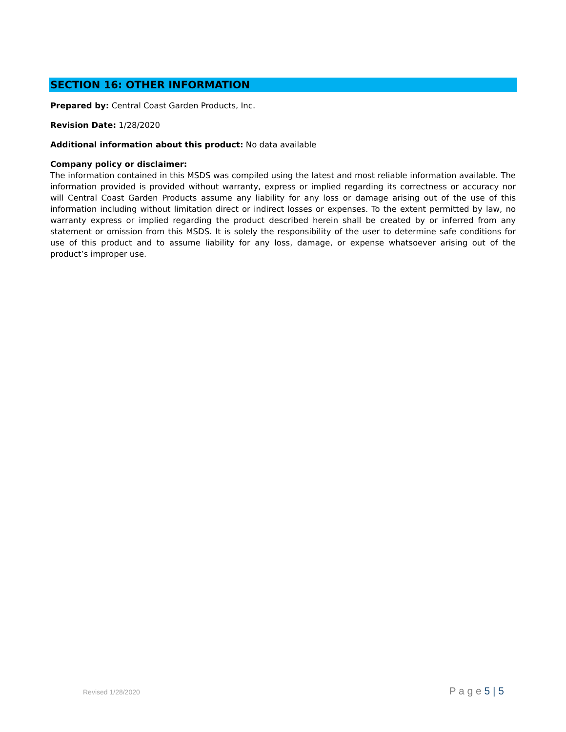SECTION 16: OTHER INFORMATION
Prepared by: Central Coast Garden Products, Inc.
Revision Date: 1/28/2020
Additional information about this product: No data available
Company policy or disclaimer:
The information contained in this MSDS was compiled using the latest and most reliable information available. The information provided is provided without warranty, express or implied regarding its correctness or accuracy nor will Central Coast Garden Products assume any liability for any loss or damage arising out of the use of this information including without limitation direct or indirect losses or expenses. To the extent permitted by law, no warranty express or implied regarding the product described herein shall be created by or inferred from any statement or omission from this MSDS. It is solely the responsibility of the user to determine safe conditions for use of this product and to assume liability for any loss, damage, or expense whatsoever arising out of the product’s improper use.
Revised 1/28/2020 P a g e 5 | 5